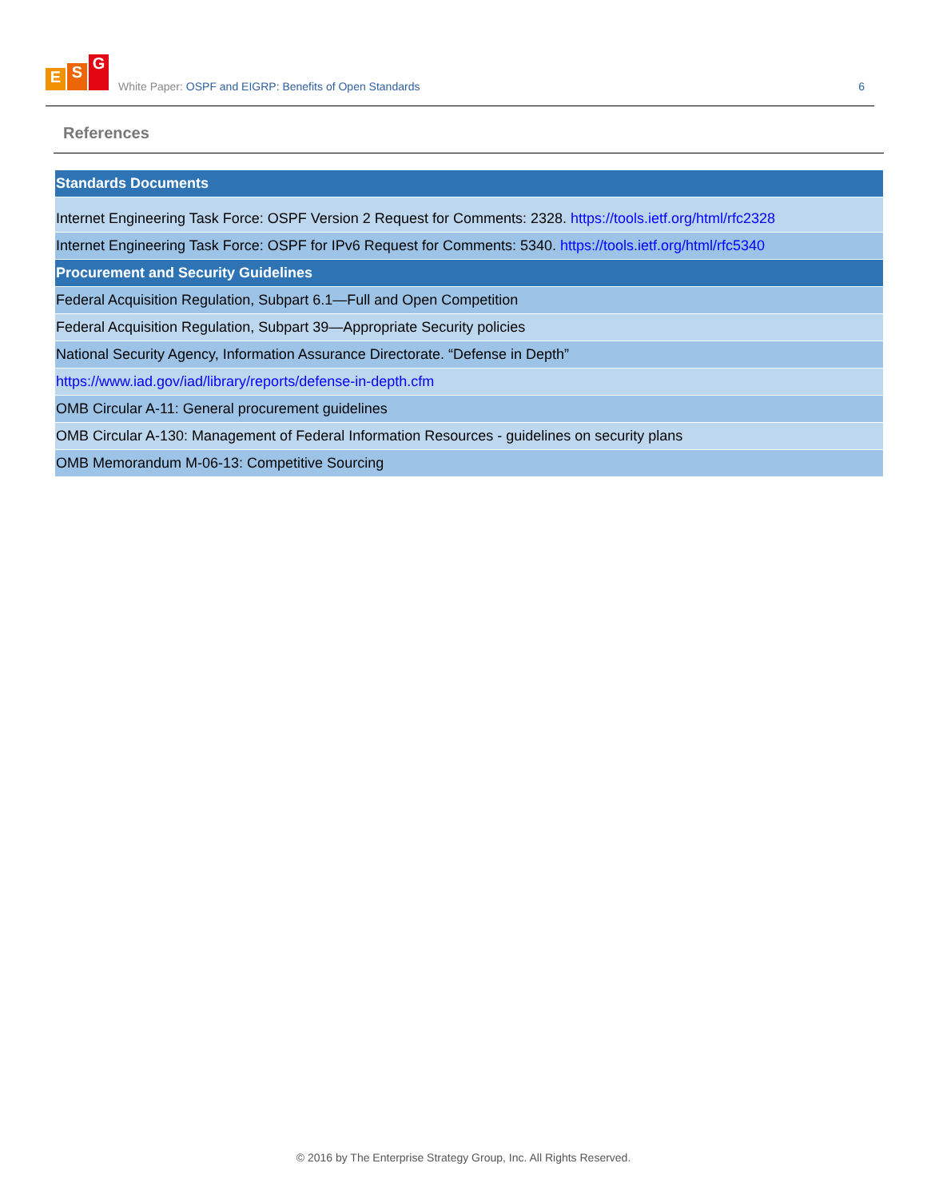E S G
White Paper: OSPF and EIGRP: Benefits of Open Standards
6
References
| Standards Documents |
| --- |
| Internet Engineering Task Force: OSPF Version 2 Request for Comments: 2328. https://tools.ietf.org/html/rfc2328 |
| Internet Engineering Task Force: OSPF for IPv6 Request for Comments: 5340. https://tools.ietf.org/html/rfc5340 |
| Procurement and Security Guidelines |
| Federal Acquisition Regulation, Subpart 6.1—Full and Open Competition |
| Federal Acquisition Regulation, Subpart 39—Appropriate Security policies |
| National Security Agency, Information Assurance Directorate. “Defense in Depth” |
| https://www.iad.gov/iad/library/reports/defense-in-depth.cfm |
| OMB Circular A-11: General procurement guidelines |
| OMB Circular A-130: Management of Federal Information Resources - guidelines on security plans |
| OMB Memorandum M-06-13: Competitive Sourcing |
© 2016 by The Enterprise Strategy Group, Inc. All Rights Reserved.